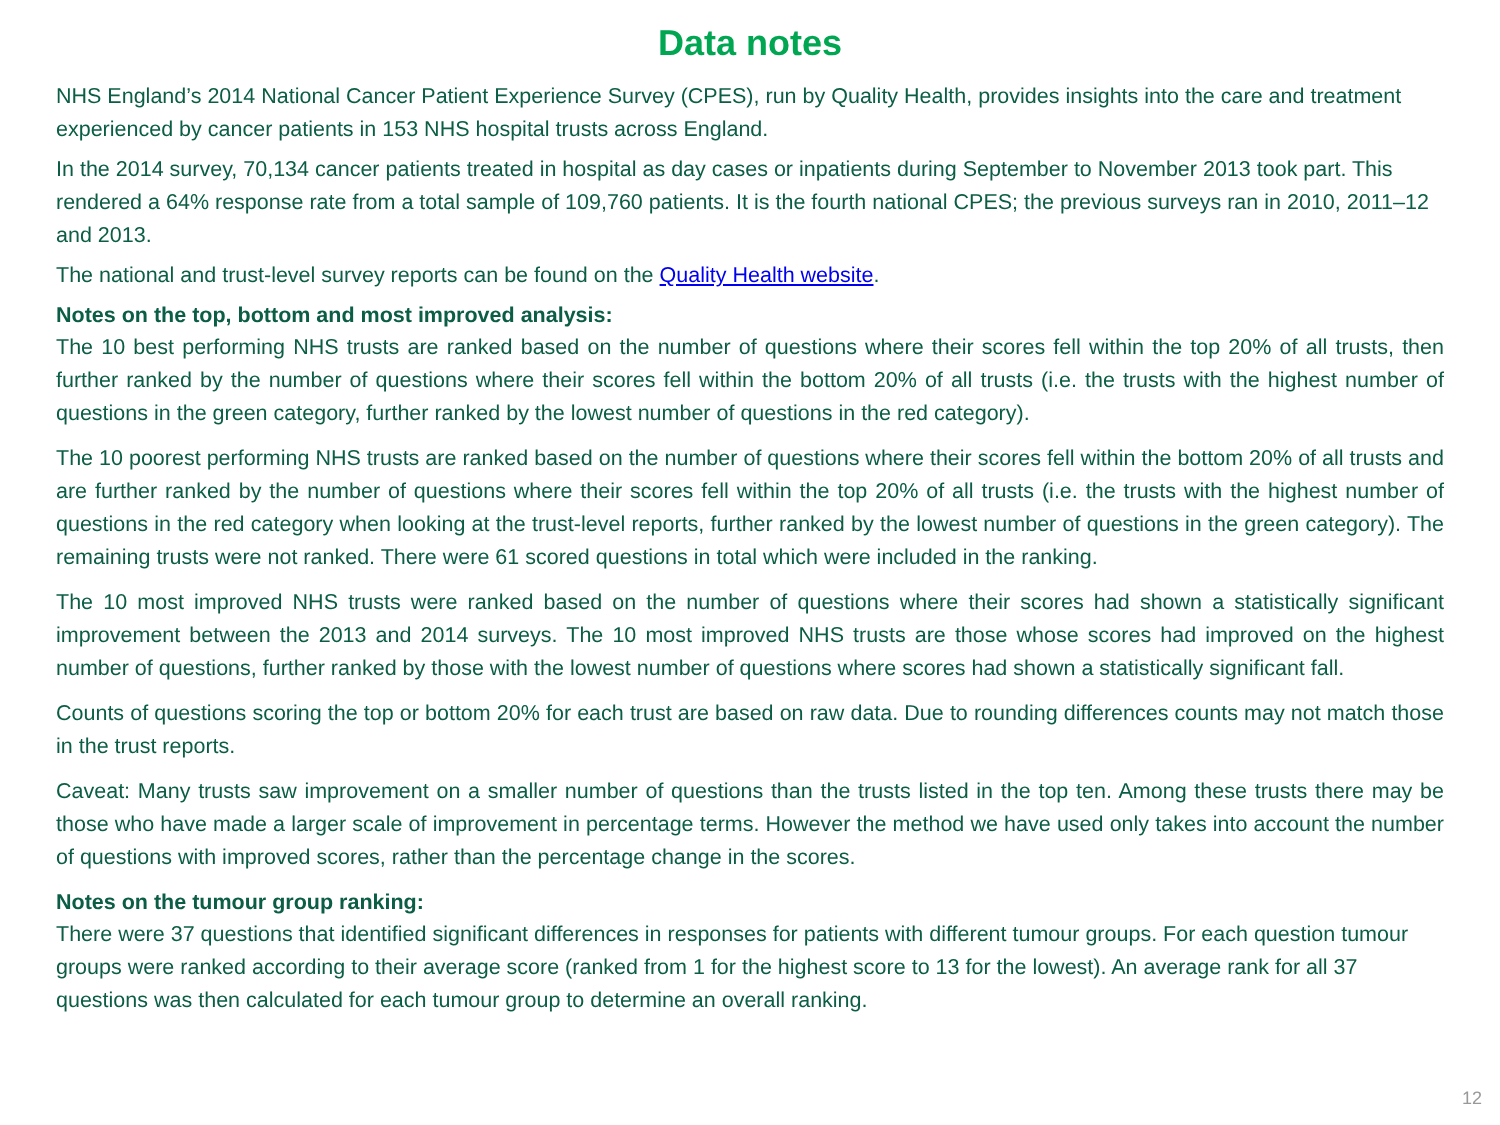Data notes
NHS England’s 2014 National Cancer Patient Experience Survey (CPES), run by Quality Health, provides insights into the care and treatment experienced by cancer patients in 153 NHS hospital trusts across England.
In the 2014 survey, 70,134 cancer patients treated in hospital as day cases or inpatients during September to November 2013 took part. This rendered a 64% response rate from a total sample of 109,760 patients. It is the fourth national CPES; the previous surveys ran in 2010, 2011–12 and 2013.
The national and trust-level survey reports can be found on the Quality Health website.
Notes on the top, bottom and most improved analysis:
The 10 best performing NHS trusts are ranked based on the number of questions where their scores fell within the top 20% of all trusts, then further ranked by the number of questions where their scores fell within the bottom 20% of all trusts (i.e. the trusts with the highest number of questions in the green category, further ranked by the lowest number of questions in the red category).
The 10 poorest performing NHS trusts are ranked based on the number of questions where their scores fell within the bottom 20% of all trusts and are further ranked by the number of questions where their scores fell within the top 20% of all trusts (i.e. the trusts with the highest number of questions in the red category when looking at the trust-level reports, further ranked by the lowest number of questions in the green category). The remaining trusts were not ranked. There were 61 scored questions in total which were included in the ranking.
The 10 most improved NHS trusts were ranked based on the number of questions where their scores had shown a statistically significant improvement between the 2013 and 2014 surveys. The 10 most improved NHS trusts are those whose scores had improved on the highest number of questions, further ranked by those with the lowest number of questions where scores had shown a statistically significant fall.
Counts of questions scoring the top or bottom 20% for each trust are based on raw data. Due to rounding differences counts may not match those in the trust reports.
Caveat: Many trusts saw improvement on a smaller number of questions than the trusts listed in the top ten. Among these trusts there may be those who have made a larger scale of improvement in percentage terms. However the method we have used only takes into account the number of questions with improved scores, rather than the percentage change in the scores.
Notes on the tumour group ranking:
There were 37 questions that identified significant differences in responses for patients with different tumour groups. For each question tumour groups were ranked according to their average score (ranked from 1 for the highest score to 13 for the lowest). An average rank for all 37 questions was then calculated for each tumour group to determine an overall ranking.
12